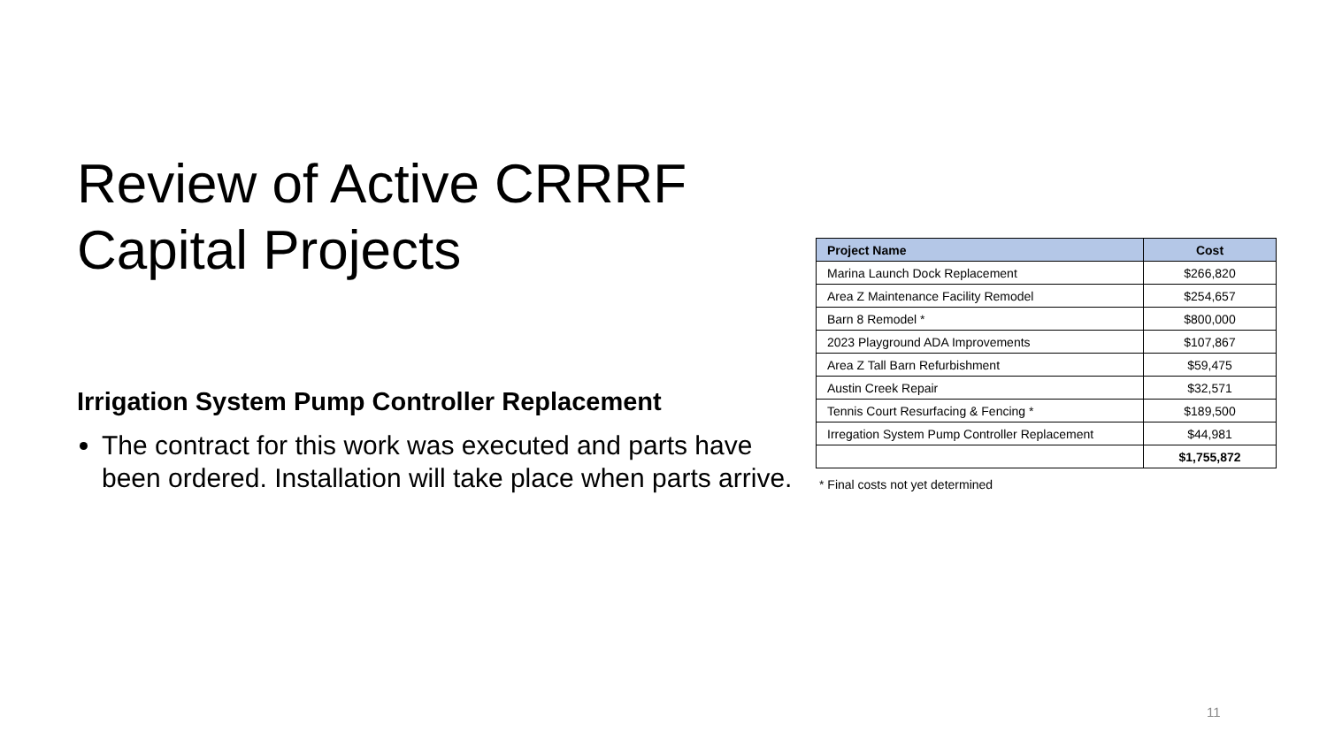Review of Active CRRRF Capital Projects
Irrigation System Pump Controller Replacement
The contract for this work was executed and parts have been ordered. Installation will take place when parts arrive.
| Project Name | Cost |
| --- | --- |
| Marina Launch Dock Replacement | $266,820 |
| Area Z Maintenance Facility Remodel | $254,657 |
| Barn 8 Remodel * | $800,000 |
| 2023 Playground ADA Improvements | $107,867 |
| Area Z Tall Barn Refurbishment | $59,475 |
| Austin Creek Repair | $32,571 |
| Tennis Court Resurfacing & Fencing * | $189,500 |
| Irregation System Pump Controller Replacement | $44,981 |
| | $1,755,872 |
* Final costs not yet determined
11